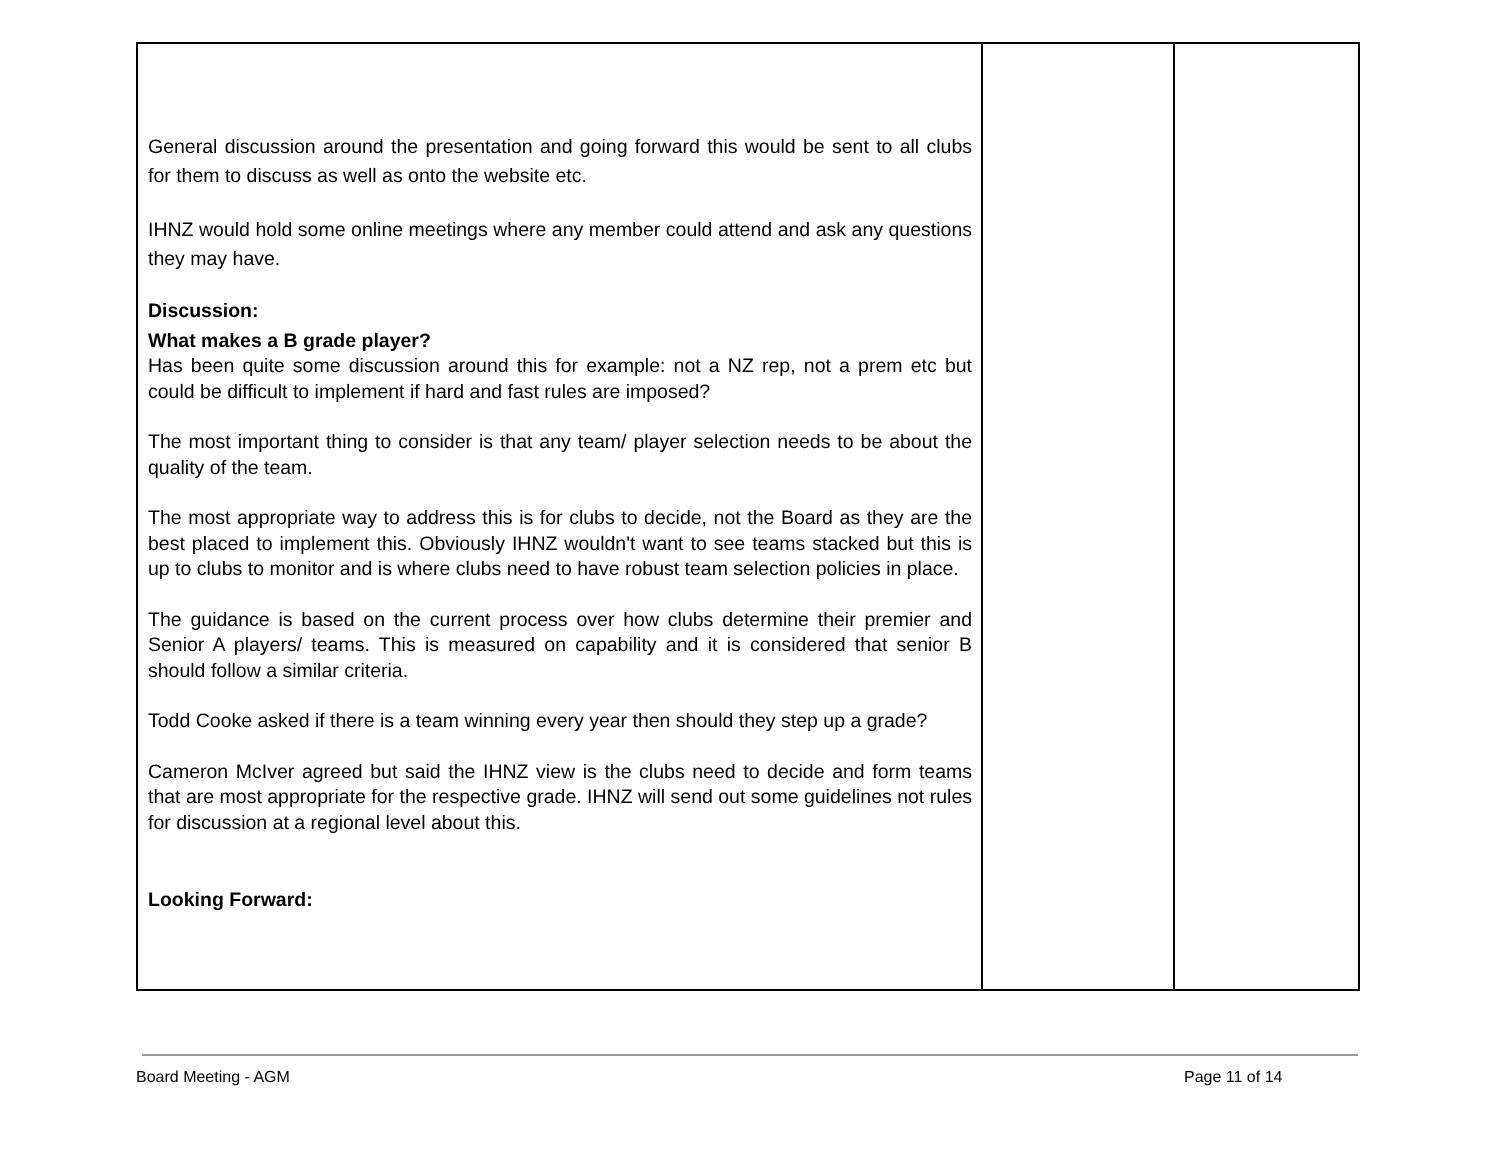| General discussion around the presentation and going forward this would be sent to all clubs for them to discuss as well as onto the website etc. IHNZ would hold some online meetings where any member could attend and ask any questions they may have. Discussion: What makes a B grade player? Has been quite some discussion around this for example: not a NZ rep, not a prem etc but could be difficult to implement if hard and fast rules are imposed? The most important thing to consider is that any team/ player selection needs to be about the quality of the team. The most appropriate way to address this is for clubs to decide, not the Board as they are the best placed to implement this. Obviously IHNZ wouldn't want to see teams stacked but this is up to clubs to monitor and is where clubs need to have robust team selection policies in place. The guidance is based on the current process over how clubs determine their premier and Senior A players/ teams. This is measured on capability and it is considered that senior B should follow a similar criteria. Todd Cooke asked if there is a team winning every year then should they step up a grade? Cameron McIver agreed but said the IHNZ view is the clubs need to decide and form teams that are most appropriate for the respective grade. IHNZ will send out some guidelines not rules for discussion at a regional level about this. Looking Forward: | | |
Board Meeting - AGM Page 11 of 14